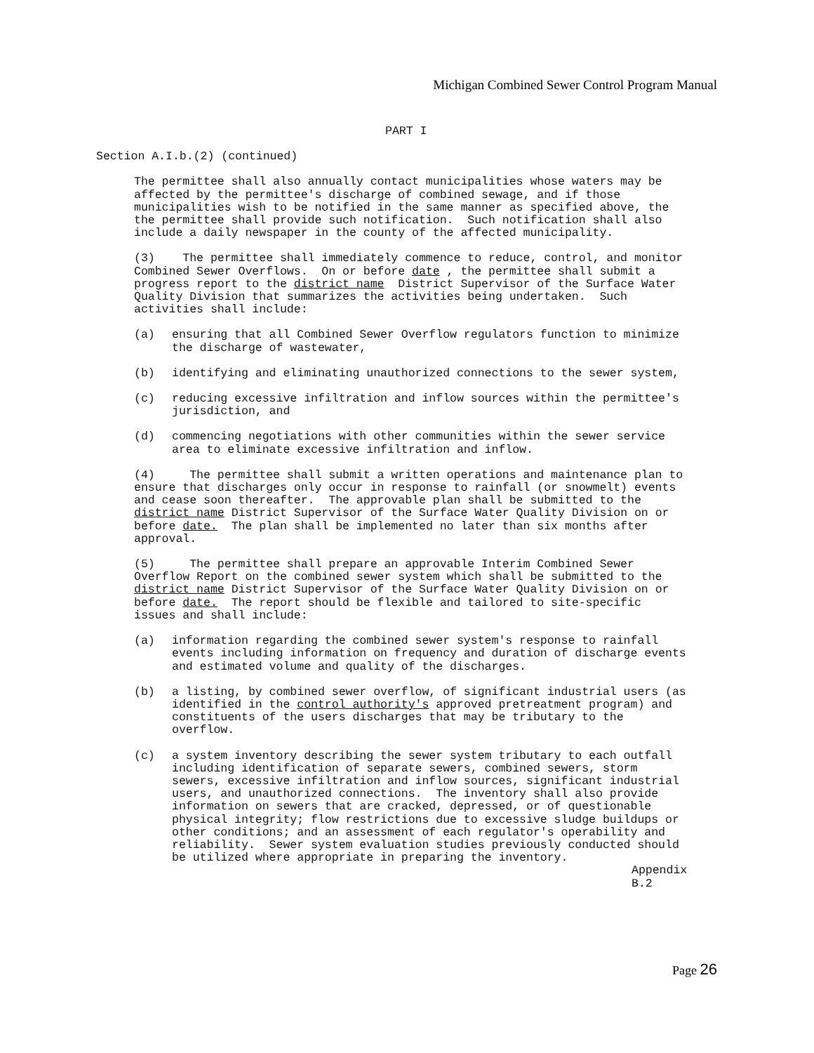Michigan Combined Sewer Control Program Manual
PART I
Section A.I.b.(2) (continued)
The permittee shall also annually contact municipalities whose waters may be affected by the permittee's discharge of combined sewage, and if those municipalities wish to be notified in the same manner as specified above, the the permittee shall provide such notification. Such notification shall also include a daily newspaper in the county of the affected municipality.
(3) The permittee shall immediately commence to reduce, control, and monitor Combined Sewer Overflows. On or before date , the permittee shall submit a progress report to the district name District Supervisor of the Surface Water Quality Division that summarizes the activities being undertaken. Such activities shall include:
(a) ensuring that all Combined Sewer Overflow regulators function to minimize the discharge of wastewater,
(b) identifying and eliminating unauthorized connections to the sewer system,
(c) reducing excessive infiltration and inflow sources within the permittee's jurisdiction, and
(d) commencing negotiations with other communities within the sewer service area to eliminate excessive infiltration and inflow.
(4) The permittee shall submit a written operations and maintenance plan to ensure that discharges only occur in response to rainfall (or snowmelt) events and cease soon thereafter. The approvable plan shall be submitted to the district name District Supervisor of the Surface Water Quality Division on or before date. The plan shall be implemented no later than six months after approval.
(5) The permittee shall prepare an approvable Interim Combined Sewer Overflow Report on the combined sewer system which shall be submitted to the district name District Supervisor of the Surface Water Quality Division on or before date. The report should be flexible and tailored to site-specific issues and shall include:
(a) information regarding the combined sewer system's response to rainfall events including information on frequency and duration of discharge events and estimated volume and quality of the discharges.
(b) a listing, by combined sewer overflow, of significant industrial users (as identified in the control authority's approved pretreatment program) and constituents of the users discharges that may be tributary to the overflow.
(c) a system inventory describing the sewer system tributary to each outfall including identification of separate sewers, combined sewers, storm sewers, excessive infiltration and inflow sources, significant industrial users, and unauthorized connections. The inventory shall also provide information on sewers that are cracked, depressed, or of questionable physical integrity; flow restrictions due to excessive sludge buildups or other conditions; and an assessment of each regulator's operability and reliability. Sewer system evaluation studies previously conducted should be utilized where appropriate in preparing the inventory.
Appendix B.2
Page 26